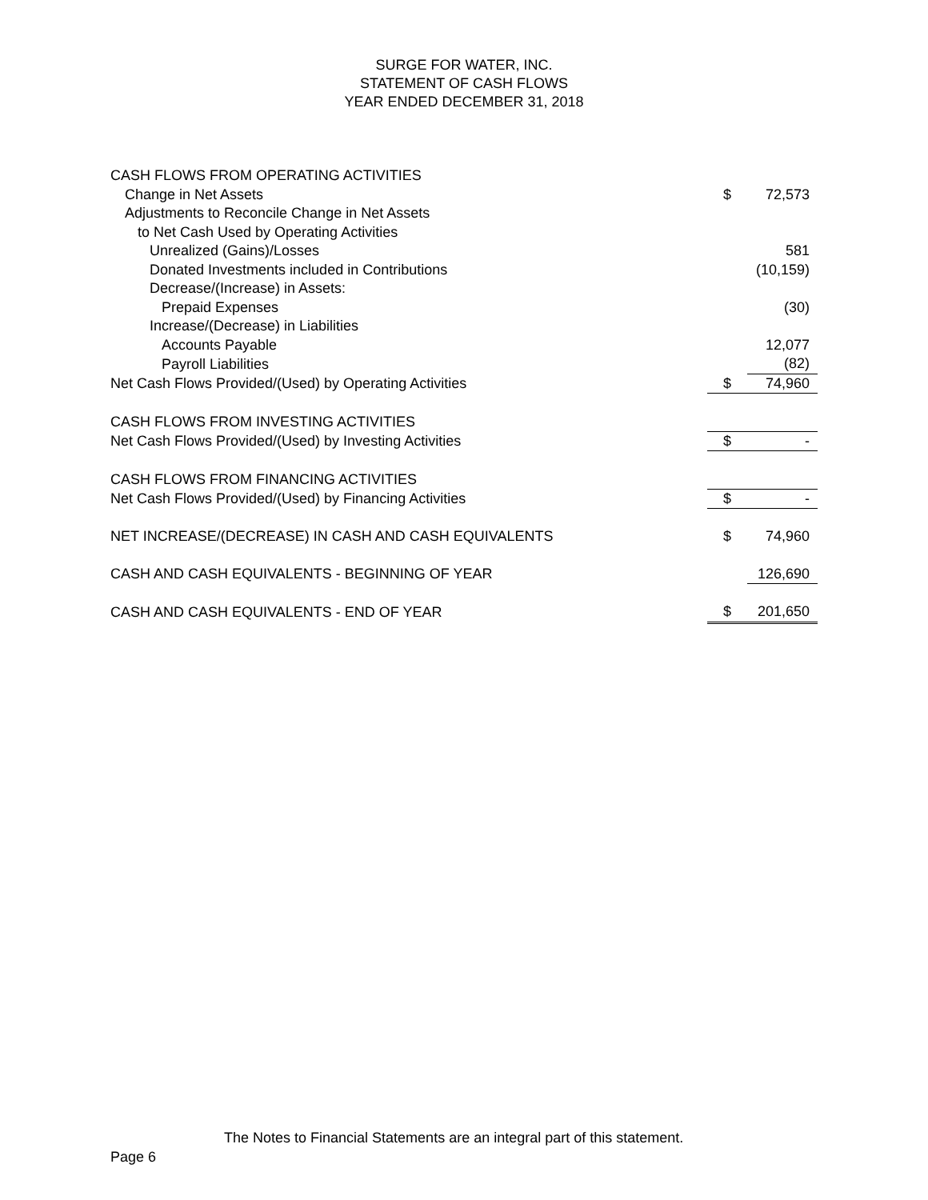SURGE FOR WATER, INC.
STATEMENT OF CASH FLOWS
YEAR ENDED DECEMBER 31, 2018
| CASH FLOWS FROM OPERATING ACTIVITIES | | |
| Change in Net Assets | $ | 72,573 |
| Adjustments to Reconcile Change in Net Assets | | |
| to Net Cash Used by Operating Activities | | |
| Unrealized (Gains)/Losses | | 581 |
| Donated Investments included in Contributions | | (10,159) |
| Decrease/(Increase) in Assets: | | |
| Prepaid Expenses | | (30) |
| Increase/(Decrease) in Liabilities | | |
| Accounts Payable | | 12,077 |
| Payroll Liabilities | | (82) |
| Net Cash Flows Provided/(Used) by Operating Activities | $ | 74,960 |
| CASH FLOWS FROM INVESTING ACTIVITIES | | |
| Net Cash Flows Provided/(Used) by Investing Activities | $ | - |
| CASH FLOWS FROM FINANCING ACTIVITIES | | |
| Net Cash Flows Provided/(Used) by Financing Activities | $ | - |
| NET INCREASE/(DECREASE) IN CASH AND CASH EQUIVALENTS | $ | 74,960 |
| CASH AND CASH EQUIVALENTS - BEGINNING OF YEAR | | 126,690 |
| CASH AND CASH EQUIVALENTS - END OF YEAR | $ | 201,650 |
The Notes to Financial Statements are an integral part of this statement.
Page 6